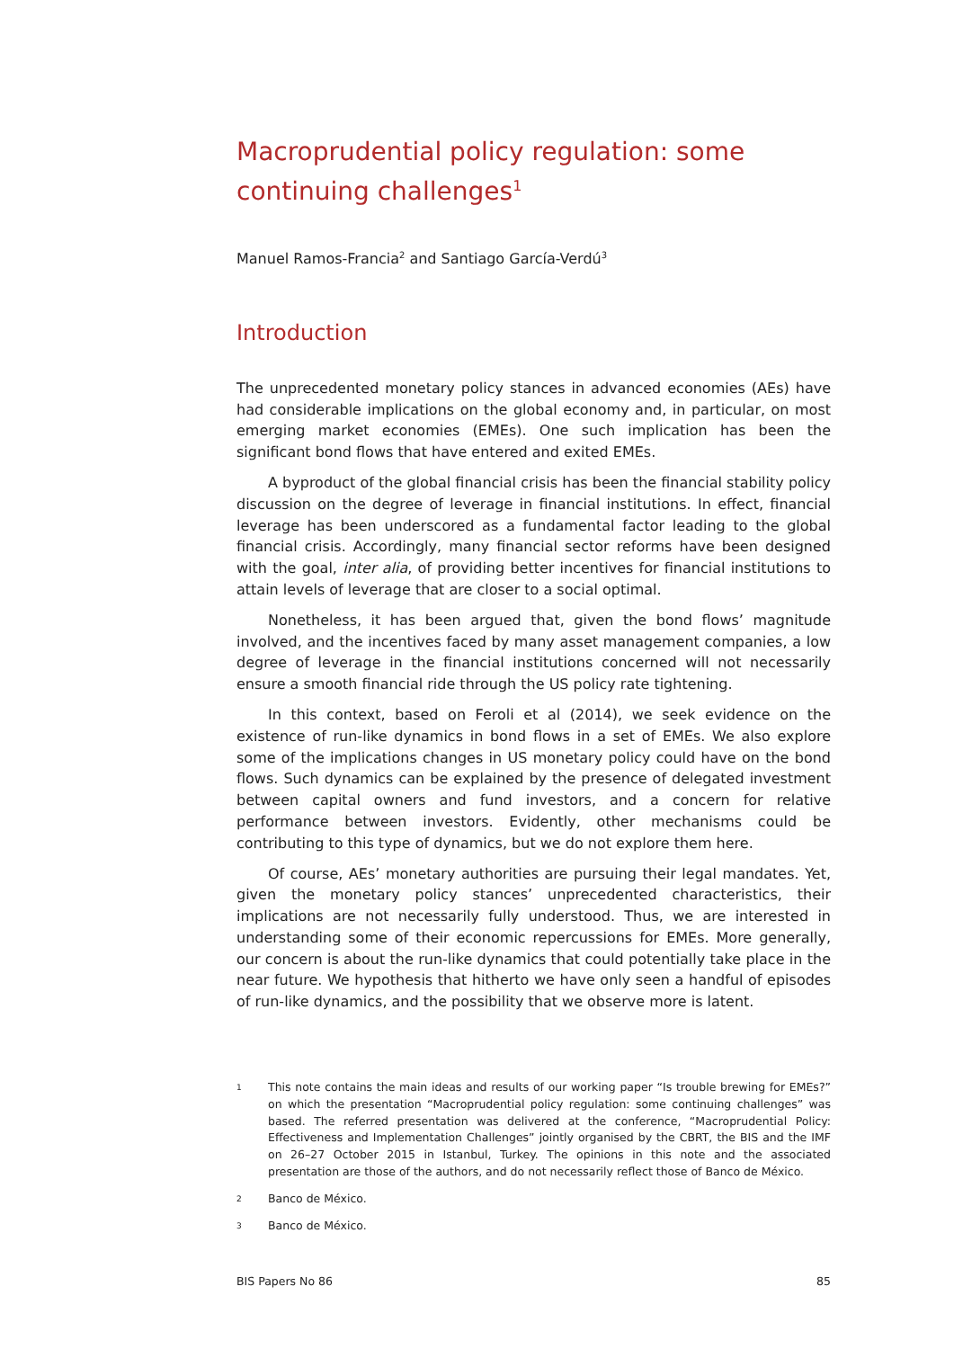Macroprudential policy regulation: some continuing challenges<sup>1</sup>
Manuel Ramos-Francia<sup>2</sup> and Santiago García-Verdú<sup>3</sup>
Introduction
The unprecedented monetary policy stances in advanced economies (AEs) have had considerable implications on the global economy and, in particular, on most emerging market economies (EMEs). One such implication has been the significant bond flows that have entered and exited EMEs.
A byproduct of the global financial crisis has been the financial stability policy discussion on the degree of leverage in financial institutions. In effect, financial leverage has been underscored as a fundamental factor leading to the global financial crisis. Accordingly, many financial sector reforms have been designed with the goal, inter alia, of providing better incentives for financial institutions to attain levels of leverage that are closer to a social optimal.
Nonetheless, it has been argued that, given the bond flows’ magnitude involved, and the incentives faced by many asset management companies, a low degree of leverage in the financial institutions concerned will not necessarily ensure a smooth financial ride through the US policy rate tightening.
In this context, based on Feroli et al (2014), we seek evidence on the existence of run-like dynamics in bond flows in a set of EMEs. We also explore some of the implications changes in US monetary policy could have on the bond flows. Such dynamics can be explained by the presence of delegated investment between capital owners and fund investors, and a concern for relative performance between investors. Evidently, other mechanisms could be contributing to this type of dynamics, but we do not explore them here.
Of course, AEs’ monetary authorities are pursuing their legal mandates. Yet, given the monetary policy stances’ unprecedented characteristics, their implications are not necessarily fully understood. Thus, we are interested in understanding some of their economic repercussions for EMEs. More generally, our concern is about the run-like dynamics that could potentially take place in the near future. We hypothesis that hitherto we have only seen a handful of episodes of run-like dynamics, and the possibility that we observe more is latent.
1 This note contains the main ideas and results of our working paper “Is trouble brewing for EMEs?” on which the presentation “Macroprudential policy regulation: some continuing challenges” was based. The referred presentation was delivered at the conference, “Macroprudential Policy: Effectiveness and Implementation Challenges” jointly organised by the CBRT, the BIS and the IMF on 26–27 October 2015 in Istanbul, Turkey. The opinions in this note and the associated presentation are those of the authors, and do not necessarily reflect those of Banco de México.
2 Banco de México.
3 Banco de México.
BIS Papers No 86 85